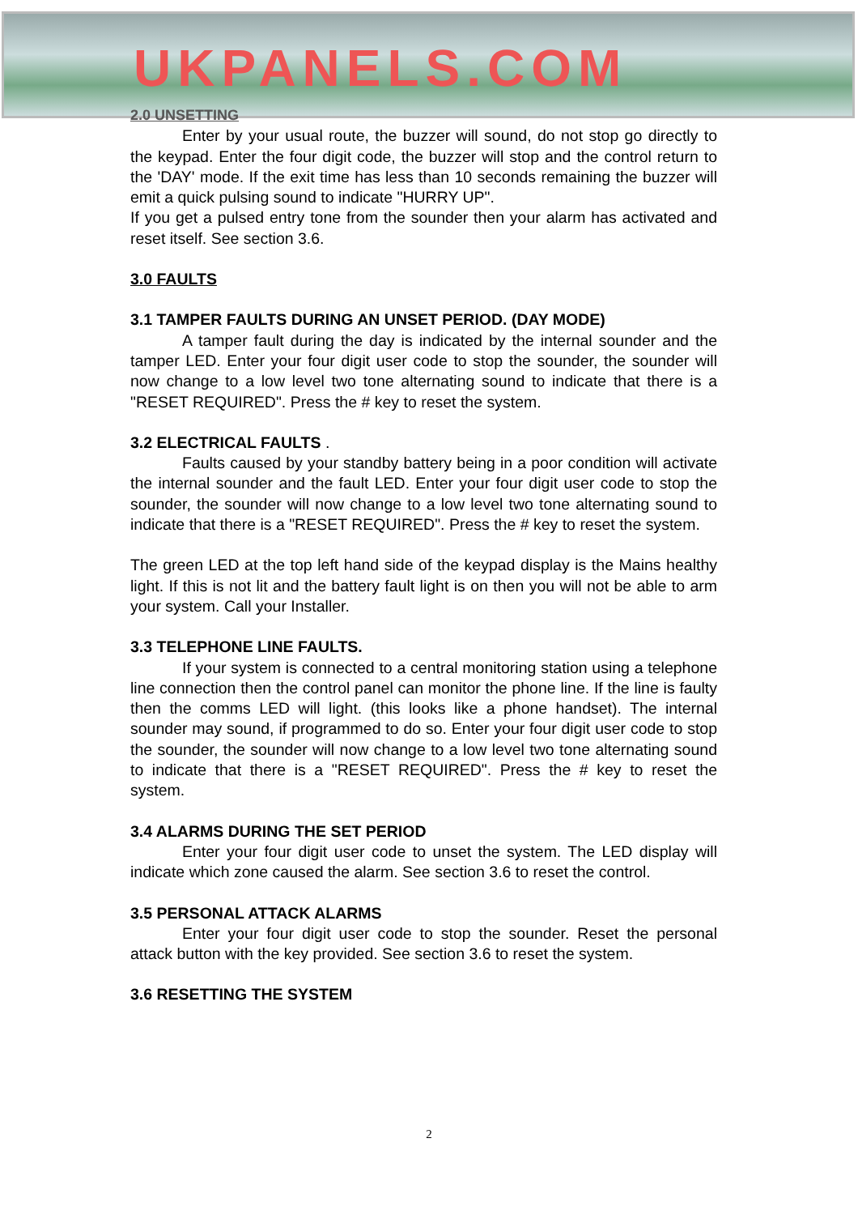UKPANELS.COM
2.0 UNSETTING
Enter by your usual route, the buzzer will sound, do not stop go directly to the keypad. Enter the four digit code, the buzzer will stop and the control return to the 'DAY' mode. If the exit time has less than 10 seconds remaining the buzzer will emit a quick pulsing sound to indicate "HURRY UP".
If you get a pulsed entry tone from the sounder then your alarm has activated and reset itself. See section 3.6.
3.0 FAULTS
3.1 TAMPER FAULTS DURING AN UNSET PERIOD. (DAY MODE)
A tamper fault during the day is indicated by the internal sounder and the tamper LED. Enter your four digit user code to stop the sounder, the sounder will now change to a low level two tone alternating sound to indicate that there is a "RESET REQUIRED". Press the # key to reset the system.
3.2 ELECTRICAL FAULTS .
Faults caused by your standby battery being in a poor condition will activate the internal sounder and the fault LED. Enter your four digit user code to stop the sounder, the sounder will now change to a low level two tone alternating sound to indicate that there is a "RESET REQUIRED". Press the # key to reset the system.
The green LED at the top left hand side of the keypad display is the Mains healthy light. If this is not lit and the battery fault light is on then you will not be able to arm your system. Call your Installer.
3.3 TELEPHONE LINE FAULTS.
If your system is connected to a central monitoring station using a telephone line connection then the control panel can monitor the phone line. If the line is faulty then the comms LED will light. (this looks like a phone handset). The internal sounder may sound, if programmed to do so. Enter your four digit user code to stop the sounder, the sounder will now change to a low level two tone alternating sound to indicate that there is a "RESET REQUIRED". Press the # key to reset the system.
3.4 ALARMS DURING THE SET PERIOD
Enter your four digit user code to unset the system. The LED display will indicate which zone caused the alarm. See section 3.6 to reset the control.
3.5 PERSONAL ATTACK ALARMS
Enter your four digit user code to stop the sounder. Reset the personal attack button with the key provided. See section 3.6 to reset the system.
3.6 RESETTING THE SYSTEM
2